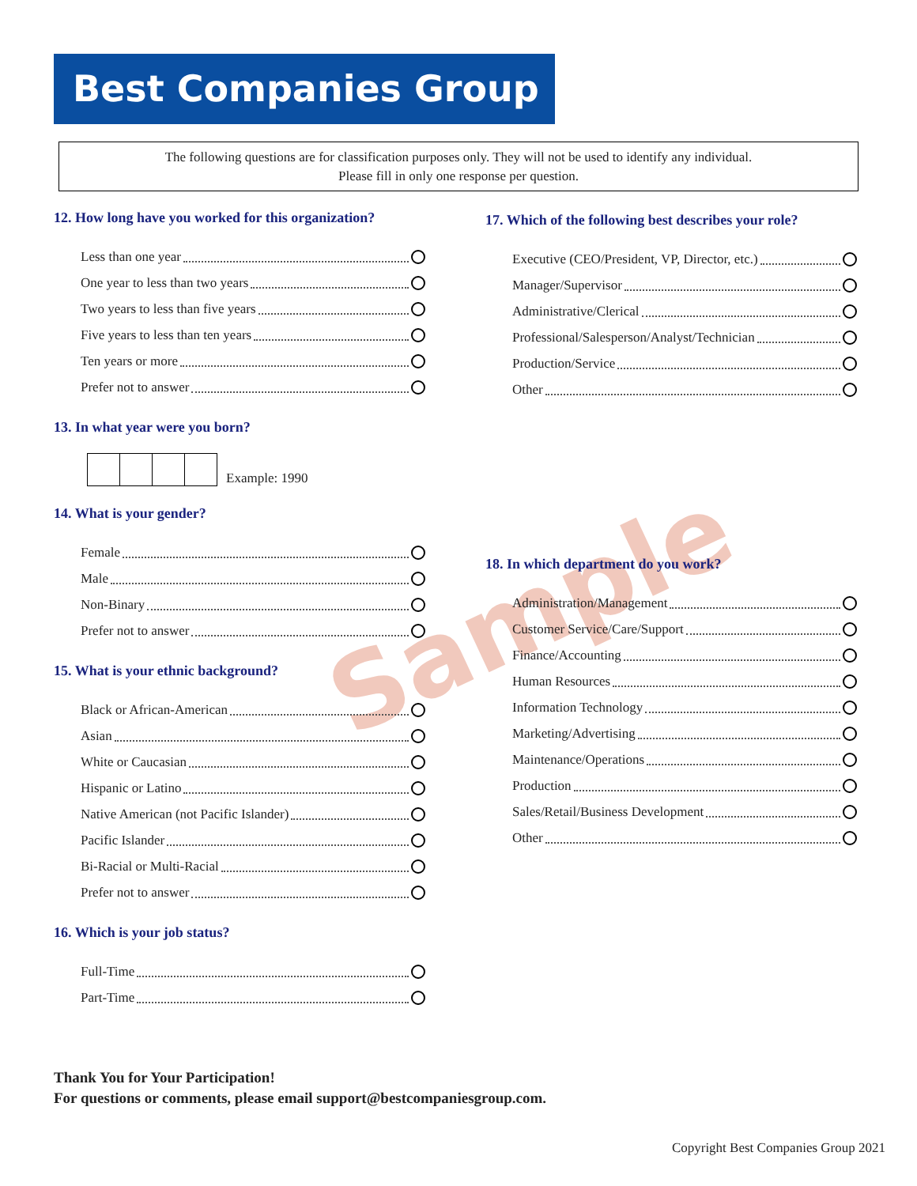Best Companies Group ▶▶▶
The following questions are for classification purposes only. They will not be used to identify any individual.
Please fill in only one response per question.
Sample
12. How long have you worked for this organization?
Less than one year
One year to less than two years
Two years to less than five years
Five years to less than ten years
Ten years or more
Prefer not to answer
13. In what year were you born?
Example: 1990
14. What is your gender?
Female
Male
Non-Binary
Prefer not to answer
15. What is your ethnic background?
Black or African-American
Asian
White or Caucasian
Hispanic or Latino
Native American (not Pacific Islander)
Pacific Islander
Bi-Racial or Multi-Racial
Prefer not to answer
16. Which is your job status?
Full-Time
Part-Time
17. Which of the following best describes your role?
Executive (CEO/President, VP, Director, etc.)
Manager/Supervisor
Administrative/Clerical
Professional/Salesperson/Analyst/Technician
Production/Service
Other
18. In which department do you work?
Administration/Management
Customer Service/Care/Support
Finance/Accounting
Human Resources
Information Technology
Marketing/Advertising
Maintenance/Operations
Production
Sales/Retail/Business Development
Other
Thank You for Your Participation!
For questions or comments, please email support@bestcompaniesgroup.com.
Copyright Best Companies Group 2021